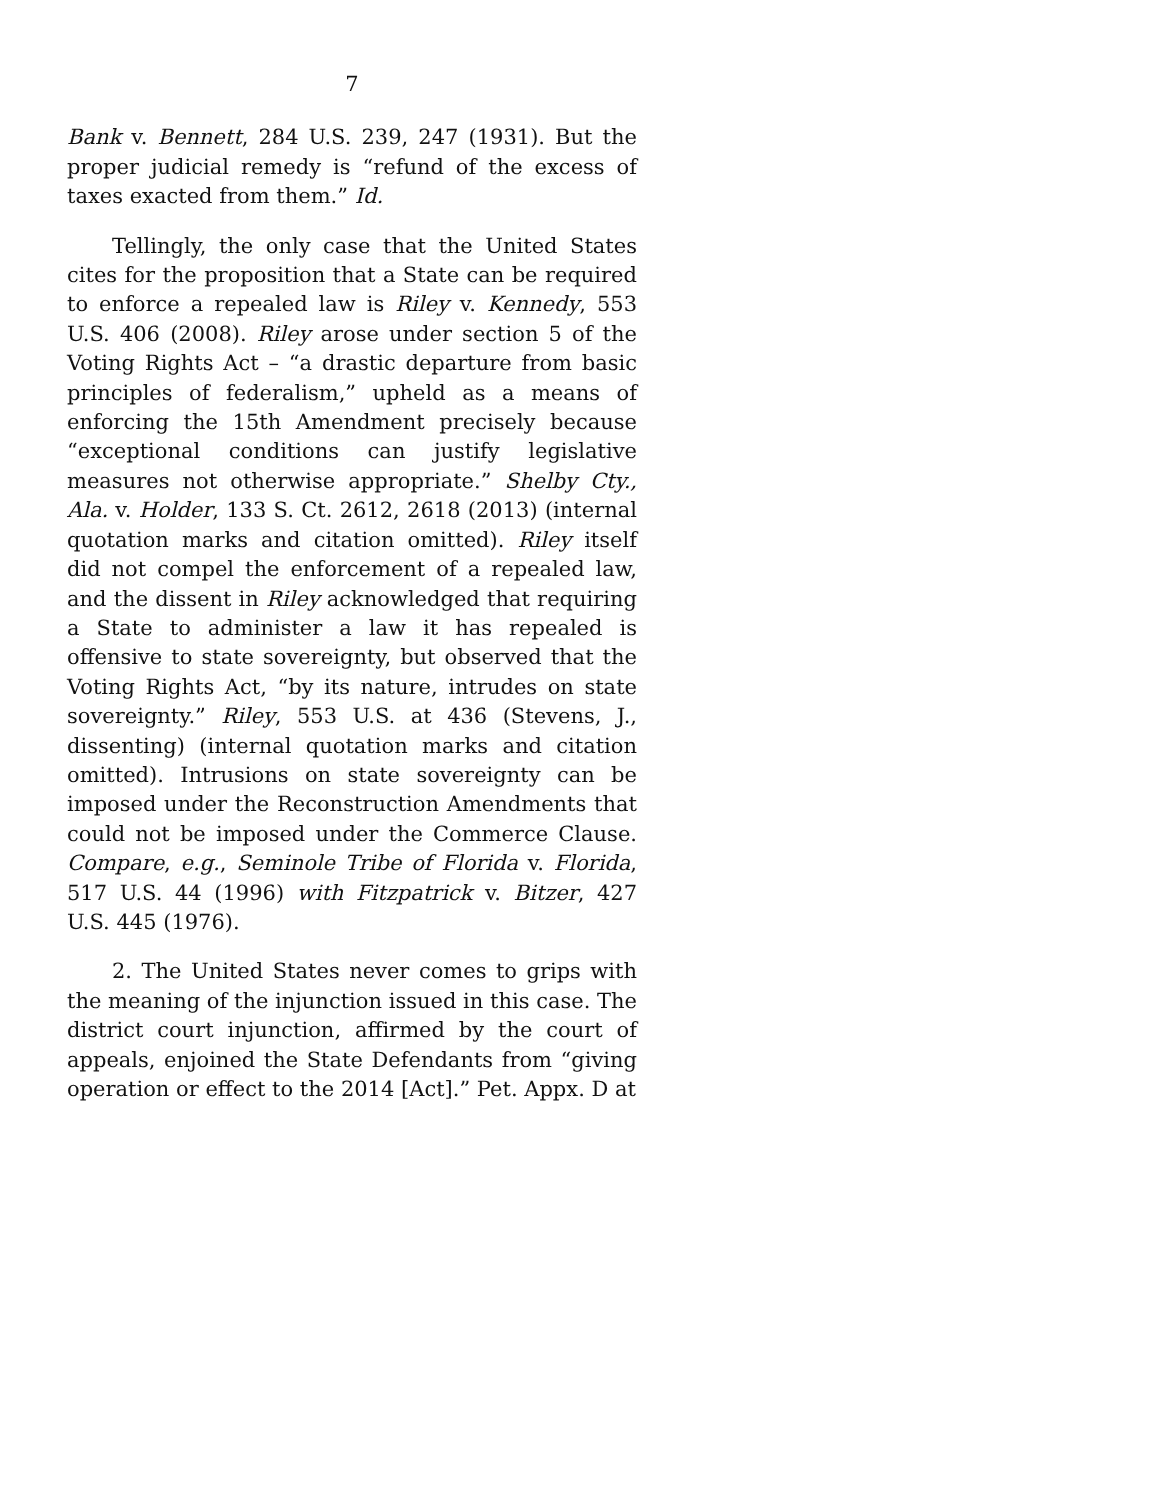7
Bank v. Bennett, 284 U.S. 239, 247 (1931). But the proper judicial remedy is “refund of the excess of taxes exacted from them.” Id.
Tellingly, the only case that the United States cites for the proposition that a State can be required to enforce a repealed law is Riley v. Kennedy, 553 U.S. 406 (2008). Riley arose under section 5 of the Voting Rights Act – “a drastic departure from basic principles of federalism,” upheld as a means of enforcing the 15th Amendment precisely because “exceptional conditions can justify legislative measures not otherwise appropriate.” Shelby Cty., Ala. v. Holder, 133 S. Ct. 2612, 2618 (2013) (internal quotation marks and citation omitted). Riley itself did not compel the enforcement of a repealed law, and the dissent in Riley acknowledged that requiring a State to administer a law it has repealed is offensive to state sovereignty, but observed that the Voting Rights Act, “by its nature, intrudes on state sovereignty.” Riley, 553 U.S. at 436 (Stevens, J., dissenting) (internal quotation marks and citation omitted). Intrusions on state sovereignty can be imposed under the Reconstruction Amendments that could not be imposed under the Commerce Clause. Compare, e.g., Seminole Tribe of Florida v. Florida, 517 U.S. 44 (1996) with Fitzpatrick v. Bitzer, 427 U.S. 445 (1976).
2. The United States never comes to grips with the meaning of the injunction issued in this case. The district court injunction, affirmed by the court of appeals, enjoined the State Defendants from “giving operation or effect to the 2014 [Act].” Pet. Appx. D at